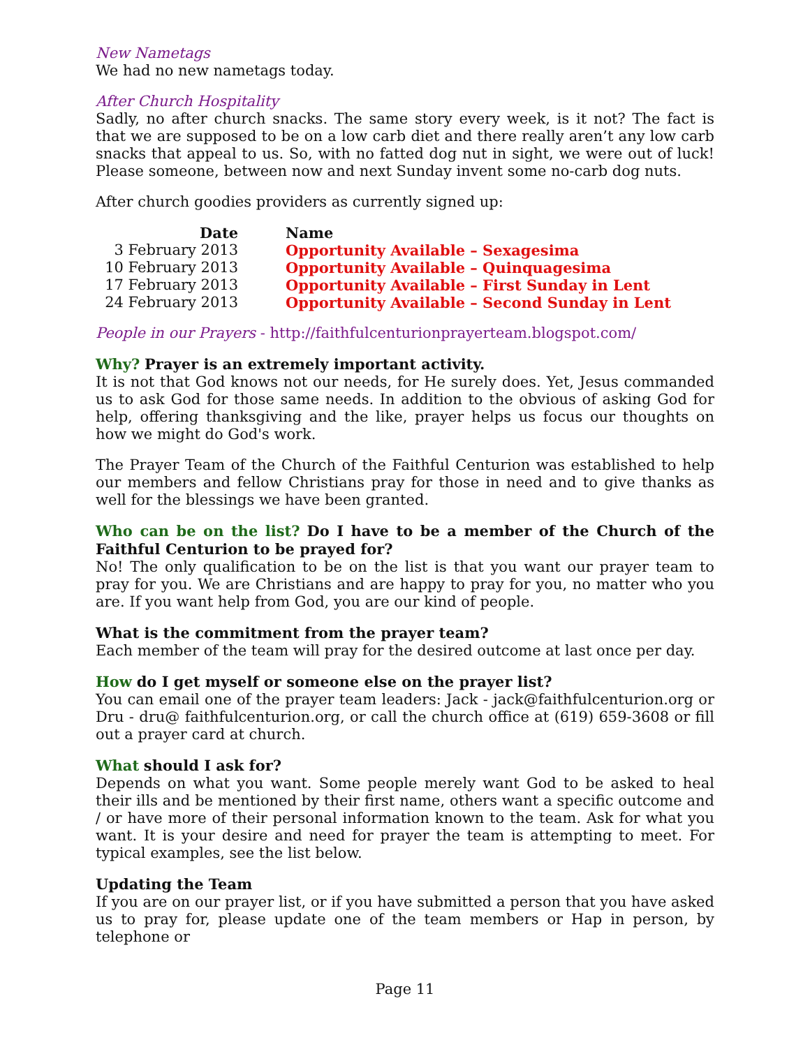New Nametags
We had no new nametags today.
After Church Hospitality
Sadly, no after church snacks. The same story every week, is it not? The fact is that we are supposed to be on a low carb diet and there really aren’t any low carb snacks that appeal to us. So, with no fatted dog nut in sight, we were out of luck! Please someone, between now and next Sunday invent some no-carb dog nuts.
After church goodies providers as currently signed up:
| Date | Name |
| --- | --- |
| 3 February 2013 | Opportunity Available – Sexagesima |
| 10 February 2013 | Opportunity Available – Quinquagesima |
| 17 February 2013 | Opportunity Available – First Sunday in Lent |
| 24 February 2013 | Opportunity Available – Second Sunday in Lent |
People in our Prayers - http://faithfulcenturionprayerteam.blogspot.com/
Why? Prayer is an extremely important activity.
It is not that God knows not our needs, for He surely does. Yet, Jesus commanded us to ask God for those same needs. In addition to the obvious of asking God for help, offering thanksgiving and the like, prayer helps us focus our thoughts on how we might do God's work.
The Prayer Team of the Church of the Faithful Centurion was established to help our members and fellow Christians pray for those in need and to give thanks as well for the blessings we have been granted.
Who can be on the list? Do I have to be a member of the Church of the Faithful Centurion to be prayed for?
No! The only qualification to be on the list is that you want our prayer team to pray for you. We are Christians and are happy to pray for you, no matter who you are. If you want help from God, you are our kind of people.
What is the commitment from the prayer team?
Each member of the team will pray for the desired outcome at last once per day.
How do I get myself or someone else on the prayer list?
You can email one of the prayer team leaders: Jack - jack@faithfulcenturion.org or Dru - dru@ faithfulcenturion.org, or call the church office at (619) 659-3608 or fill out a prayer card at church.
What should I ask for?
Depends on what you want. Some people merely want God to be asked to heal their ills and be mentioned by their first name, others want a specific outcome and / or have more of their personal information known to the team. Ask for what you want. It is your desire and need for prayer the team is attempting to meet. For typical examples, see the list below.
Updating the Team
If you are on our prayer list, or if you have submitted a person that you have asked us to pray for, please update one of the team members or Hap in person, by telephone or
Page 11